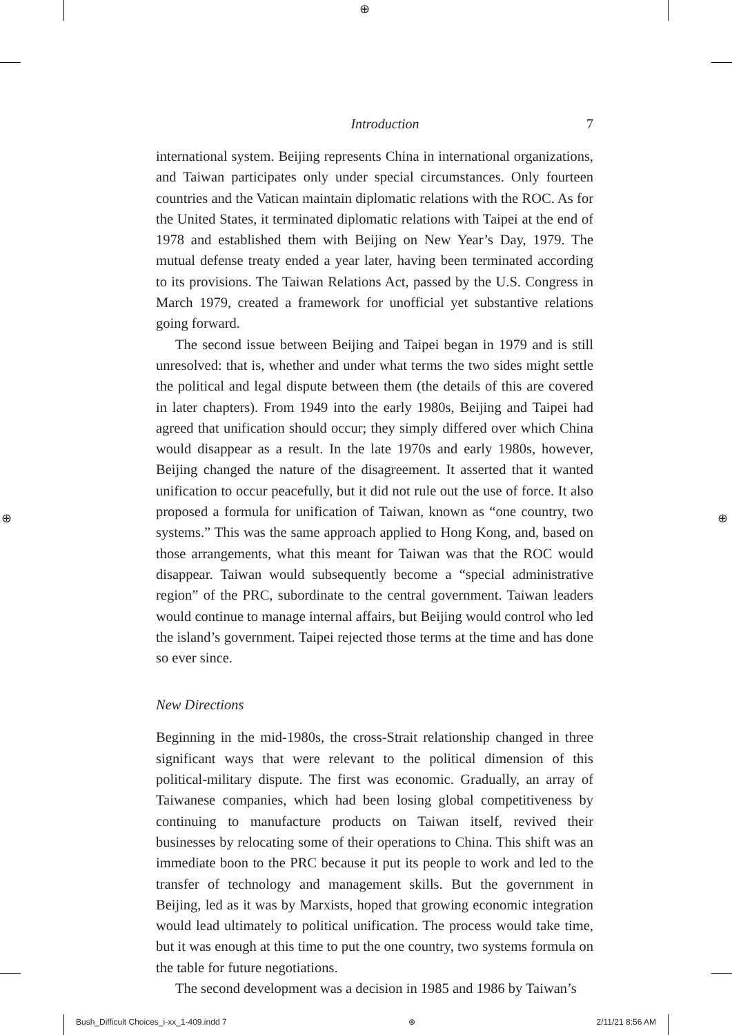⊕
⊕ ⊕
Introduction 7
international system. Beijing represents China in international organizations, and Taiwan participates only under special circumstances. Only fourteen countries and the Vatican maintain diplomatic relations with the ROC. As for the United States, it terminated diplomatic relations with Taipei at the end of 1978 and established them with Beijing on New Year’s Day, 1979. The mutual defense treaty ended a year later, having been terminated according to its provisions. The Taiwan Relations Act, passed by the U.S. Congress in March 1979, created a framework for unofficial yet substantive relations going forward.
The second issue between Beijing and Taipei began in 1979 and is still unresolved: that is, whether and under what terms the two sides might settle the political and legal dispute between them (the details of this are covered in later chapters). From 1949 into the early 1980s, Beijing and Taipei had agreed that unification should occur; they simply differed over which China would disappear as a result. In the late 1970s and early 1980s, however, Beijing changed the nature of the disagreement. It asserted that it wanted unification to occur peacefully, but it did not rule out the use of force. It also proposed a formula for unification of Taiwan, known as “one country, two systems.” This was the same approach applied to Hong Kong, and, based on those arrangements, what this meant for Taiwan was that the ROC would disappear. Taiwan would subsequently become a “special administrative region” of the PRC, subordinate to the central government. Taiwan leaders would continue to manage internal affairs, but Beijing would control who led the island’s government. Taipei rejected those terms at the time and has done so ever since.
New Directions
Beginning in the mid-1980s, the cross-Strait relationship changed in three significant ways that were relevant to the political dimension of this political-military dispute. The first was economic. Gradually, an array of Taiwanese companies, which had been losing global competitiveness by continuing to manufacture products on Taiwan itself, revived their businesses by relocating some of their operations to China. This shift was an immediate boon to the PRC because it put its people to work and led to the transfer of technology and management skills. But the government in Beijing, led as it was by Marxists, hoped that growing economic integration would lead ultimately to political unification. The process would take time, but it was enough at this time to put the one country, two systems formula on the table for future negotiations.
The second development was a decision in 1985 and 1986 by Taiwan’s
Bush_Difficult Choices_i-xx_1-409.indd 7 ⊕ 2/11/21 8:56 AM